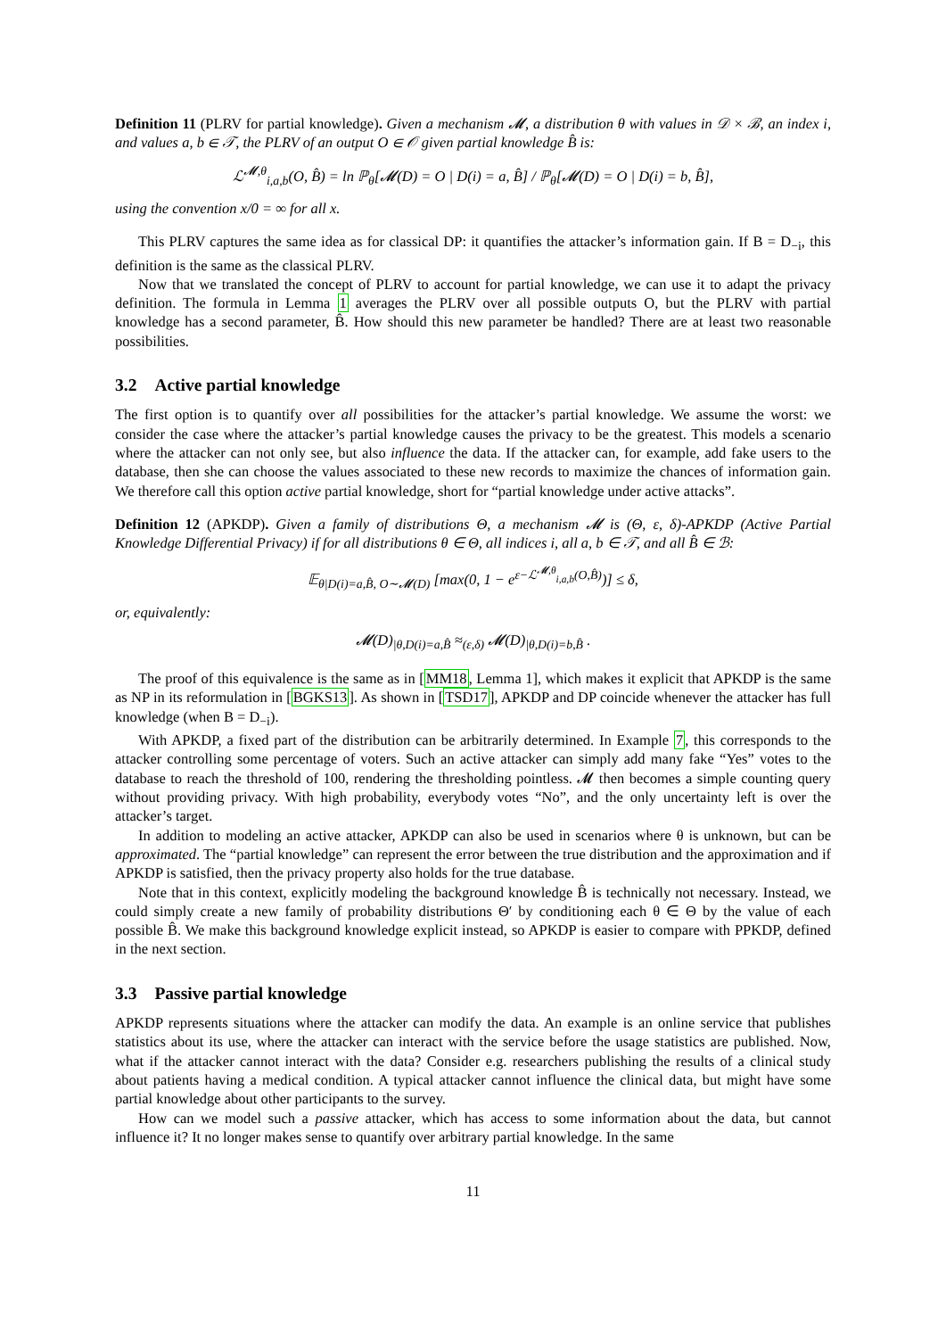Definition 11 (PLRV for partial knowledge). Given a mechanism 𝓜, a distribution θ with values in 𝒟 × ℬ, an index i, and values a, b ∈ 𝒯, the PLRV of an output O ∈ 𝒪 given partial knowledge B̂ is:
ℒ<sup>𝓜,θ</sup><sub>i,a,b</sub>(O, B̂) = ln ℙ<sub>θ</sub>[𝓜(D) = O | D(i) = a, B̂] / ℙ<sub>θ</sub>[𝓜(D) = O | D(i) = b, B̂],
using the convention x/0 = ∞ for all x.
This PLRV captures the same idea as for classical DP: it quantifies the attacker’s information gain. If B = D<sub>−i</sub>, this definition is the same as the classical PLRV.
Now that we translated the concept of PLRV to account for partial knowledge, we can use it to adapt the privacy definition. The formula in Lemma 1 averages the PLRV over all possible outputs O, but the PLRV with partial knowledge has a second parameter, B̂. How should this new parameter be handled? There are at least two reasonable possibilities.
3.2 Active partial knowledge
The first option is to quantify over all possibilities for the attacker’s partial knowledge. We assume the worst: we consider the case where the attacker’s partial knowledge causes the privacy to be the greatest. This models a scenario where the attacker can not only see, but also influence the data. If the attacker can, for example, add fake users to the database, then she can choose the values associated to these new records to maximize the chances of information gain. We therefore call this option active partial knowledge, short for “partial knowledge under active attacks”.
Definition 12 (APKDP). Given a family of distributions Θ, a mechanism 𝓜 is (Θ, ε, δ)-APKDP (Active Partial Knowledge Differential Privacy) if for all distributions θ ∈ Θ, all indices i, all a, b ∈ 𝒯, and all B̂ ∈ ℬ:
𝔼<sub>θ|D(i)=a,B̂, O∼𝓜(D)</sub> [max(0, 1 − e<sup>ε−ℒ<sup>𝓜,θ</sup><sub>i,a,b</sub>(O,B̂)</sup>)] ≤ δ,
or, equivalently:
𝓜(D)<sub>|θ,D(i)=a,B̂</sub> ≈<sub>(ε,δ)</sub> 𝓜(D)<sub>|θ,D(i)=b,B̂</sub> .
The proof of this equivalence is the same as in [MM18, Lemma 1], which makes it explicit that APKDP is the same as NP in its reformulation in [BGKS13]. As shown in [TSD17], APKDP and DP coincide whenever the attacker has full knowledge (when B = D<sub>−i</sub>).
With APKDP, a fixed part of the distribution can be arbitrarily determined. In Example 7, this corresponds to the attacker controlling some percentage of voters. Such an active attacker can simply add many fake “Yes” votes to the database to reach the threshold of 100, rendering the thresholding pointless. 𝓜 then becomes a simple counting query without providing privacy. With high probability, everybody votes “No”, and the only uncertainty left is over the attacker’s target.
In addition to modeling an active attacker, APKDP can also be used in scenarios where θ is unknown, but can be approximated. The “partial knowledge” can represent the error between the true distribution and the approximation and if APKDP is satisfied, then the privacy property also holds for the true database.
Note that in this context, explicitly modeling the background knowledge B̂ is technically not necessary. Instead, we could simply create a new family of probability distributions Θ′ by conditioning each θ ∈ Θ by the value of each possible B̂. We make this background knowledge explicit instead, so APKDP is easier to compare with PPKDP, defined in the next section.
3.3 Passive partial knowledge
APKDP represents situations where the attacker can modify the data. An example is an online service that publishes statistics about its use, where the attacker can interact with the service before the usage statistics are published. Now, what if the attacker cannot interact with the data? Consider e.g. researchers publishing the results of a clinical study about patients having a medical condition. A typical attacker cannot influence the clinical data, but might have some partial knowledge about other participants to the survey.
How can we model such a passive attacker, which has access to some information about the data, but cannot influence it? It no longer makes sense to quantify over arbitrary partial knowledge. In the same
11